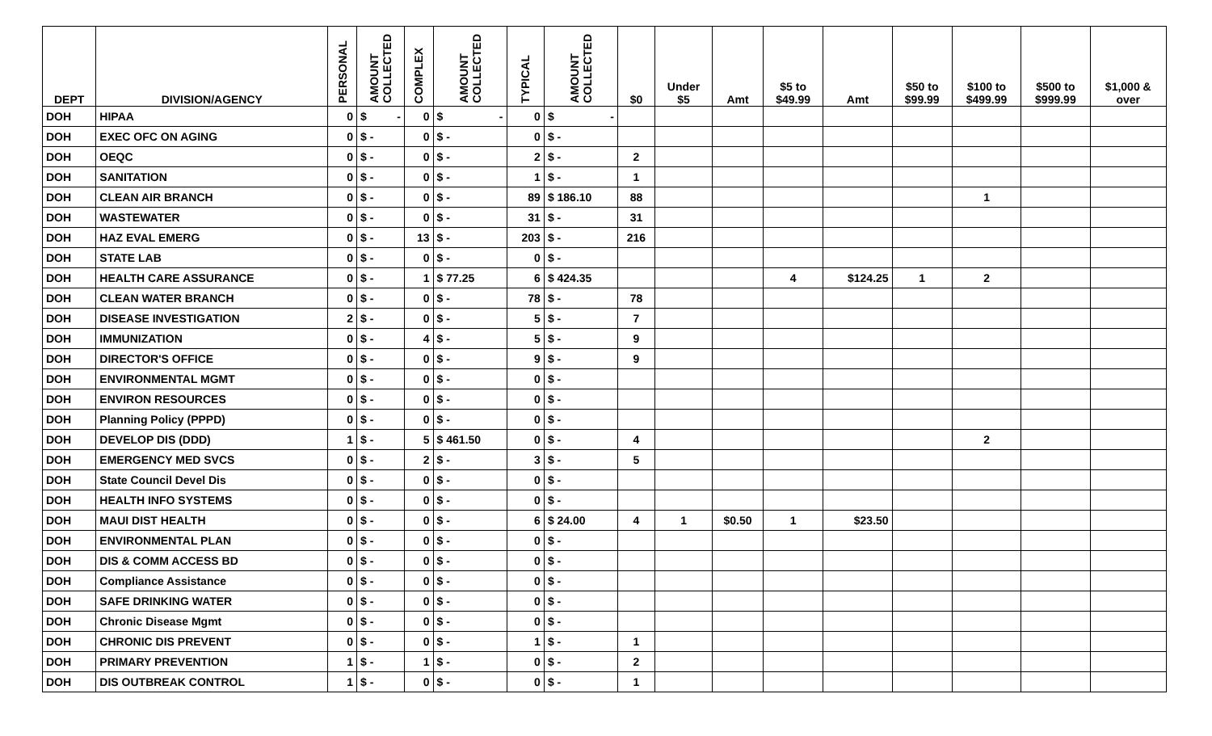| DEPT | DIVISION/AGENCY | PERSONAL | AMOUNT COLLECTED | COMPLEX | AMOUNT COLLECTED | TYPICAL | AMOUNT COLLECTED | $0 | Under $5 | Amt | $5 to $49.99 | Amt | $50 to $99.99 | $100 to $499.99 | $500 to $999.99 | $1,000 & over |
| --- | --- | --- | --- | --- | --- | --- | --- | --- | --- | --- | --- | --- | --- | --- | --- | --- |
| DOH | HIPAA | 0 | $ - | 0 | $ - | 0 | $ - | | | | | | | | | |
| DOH | EXEC OFC ON AGING | 0 | $ - | 0 | $ - | 0 | $ - | | | | | | | | | |
| DOH | OEQC | 0 | $ - | 0 | $ - | 2 | $ - | 2 | | | | | | | | |
| DOH | SANITATION | 0 | $ - | 0 | $ - | 1 | $ - | 1 | | | | | | | | |
| DOH | CLEAN AIR BRANCH | 0 | $ - | 0 | $ - | 89 | $ 186.10 | 88 | | | | | | 1 | | |
| DOH | WASTEWATER | 0 | $ - | 0 | $ - | 31 | $ - | 31 | | | | | | | | |
| DOH | HAZ EVAL EMERG | 0 | $ - | 13 | $ - | 203 | $ - | 216 | | | | | | | | |
| DOH | STATE LAB | 0 | $ - | 0 | $ - | 0 | $ - | | | | | | | | | |
| DOH | HEALTH CARE ASSURANCE | 0 | $ - | 1 | $ 77.25 | 6 | $ 424.35 | | | | 4 | $124.25 | 1 | 2 | | |
| DOH | CLEAN WATER BRANCH | 0 | $ - | 0 | $ - | 78 | $ - | 78 | | | | | | | | |
| DOH | DISEASE INVESTIGATION | 2 | $ - | 0 | $ - | 5 | $ - | 7 | | | | | | | | |
| DOH | IMMUNIZATION | 0 | $ - | 4 | $ - | 5 | $ - | 9 | | | | | | | | |
| DOH | DIRECTOR'S OFFICE | 0 | $ - | 0 | $ - | 9 | $ - | 9 | | | | | | | | |
| DOH | ENVIRONMENTAL MGMT | 0 | $ - | 0 | $ - | 0 | $ - | | | | | | | | | |
| DOH | ENVIRON RESOURCES | 0 | $ - | 0 | $ - | 0 | $ - | | | | | | | | | |
| DOH | Planning Policy (PPPD) | 0 | $ - | 0 | $ - | 0 | $ - | | | | | | | | | |
| DOH | DEVELOP DIS (DDD) | 1 | $ - | 5 | $ 461.50 | 0 | $ - | 4 | | | | | | 2 | | |
| DOH | EMERGENCY MED SVCS | 0 | $ - | 2 | $ - | 3 | $ - | 5 | | | | | | | | |
| DOH | State Council Devel Dis | 0 | $ - | 0 | $ - | 0 | $ - | | | | | | | | | |
| DOH | HEALTH INFO SYSTEMS | 0 | $ - | 0 | $ - | 0 | $ - | | | | | | | | | |
| DOH | MAUI DIST HEALTH | 0 | $ - | 0 | $ - | 6 | $ 24.00 | 4 | 1 | $0.50 | 1 | $23.50 | | | | |
| DOH | ENVIRONMENTAL PLAN | 0 | $ - | 0 | $ - | 0 | $ - | | | | | | | | | |
| DOH | DIS & COMM ACCESS BD | 0 | $ - | 0 | $ - | 0 | $ - | | | | | | | | | |
| DOH | Compliance Assistance | 0 | $ - | 0 | $ - | 0 | $ - | | | | | | | | | |
| DOH | SAFE DRINKING WATER | 0 | $ - | 0 | $ - | 0 | $ - | | | | | | | | | |
| DOH | Chronic Disease Mgmt | 0 | $ - | 0 | $ - | 0 | $ - | | | | | | | | | |
| DOH | CHRONIC DIS PREVENT | 0 | $ - | 0 | $ - | 1 | $ - | 1 | | | | | | | | |
| DOH | PRIMARY PREVENTION | 1 | $ - | 1 | $ - | 0 | $ - | 2 | | | | | | | | |
| DOH | DIS OUTBREAK CONTROL | 1 | $ - | 0 | $ - | 0 | $ - | 1 | | | | | | | | |